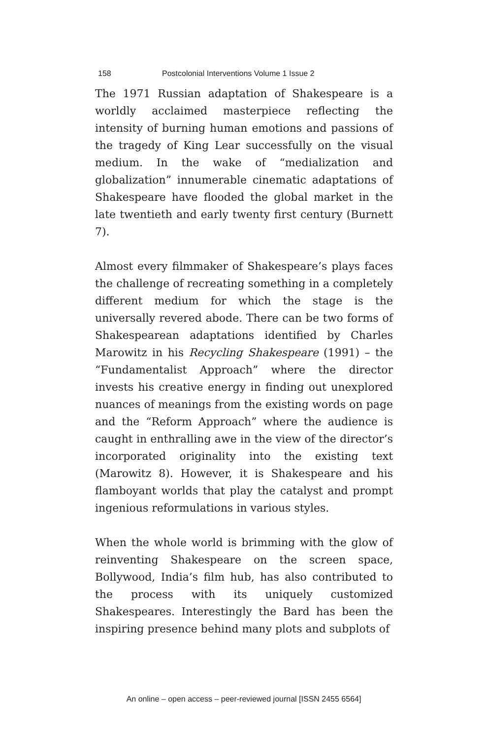158 Postcolonial Interventions Volume 1 Issue 2
The 1971 Russian adaptation of Shakespeare is a worldly acclaimed masterpiece reflecting the intensity of burning human emotions and passions of the tragedy of King Lear successfully on the visual medium. In the wake of “medialization and globalization” innumerable cinematic adaptations of Shakespeare have flooded the global market in the late twentieth and early twenty first century (Burnett 7).
Almost every filmmaker of Shakespeare’s plays faces the challenge of recreating something in a completely different medium for which the stage is the universally revered abode. There can be two forms of Shakespearean adaptations identified by Charles Marowitz in his Recycling Shakespeare (1991) – the “Fundamentalist Approach” where the director invests his creative energy in finding out unexplored nuances of meanings from the existing words on page and the “Reform Approach” where the audience is caught in enthralling awe in the view of the director’s incorporated originality into the existing text (Marowitz 8). However, it is Shakespeare and his flamboyant worlds that play the catalyst and prompt ingenious reformulations in various styles.
When the whole world is brimming with the glow of reinventing Shakespeare on the screen space, Bollywood, India’s film hub, has also contributed to the process with its uniquely customized Shakespeares. Interestingly the Bard has been the inspiring presence behind many plots and subplots of
An online – open access – peer-reviewed journal [ISSN 2455 6564]